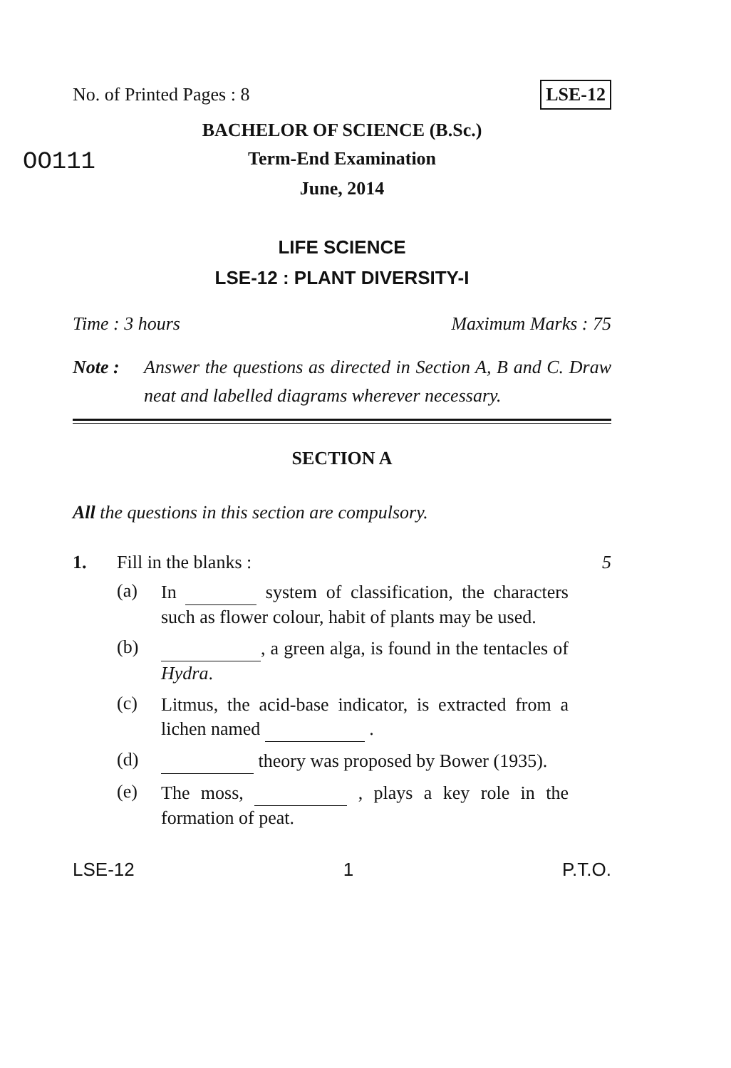No. of Printed Pages : 8 LSE-12
BACHELOR OF SCIENCE (B.Sc.)
OO111
Term-End Examination
June, 2014
LIFE SCIENCE
LSE-12 : PLANT DIVERSITY-I
Time : 3 hours Maximum Marks : 75
Note : Answer the questions as directed in Section A, B and C. Draw neat and labelled diagrams wherever necessary.
SECTION A
All the questions in this section are compulsory.
1. Fill in the blanks : 5
(a) In system of classification, the characters such as flower colour, habit of plants may be used.
(b) , a green alga, is found in the tentacles of Hydra.
(c) Litmus, the acid-base indicator, is extracted from a lichen named .
(d) theory was proposed by Bower (1935).
(e) The moss, , plays a key role in the formation of peat.
LSE-12 1 P.T.O.